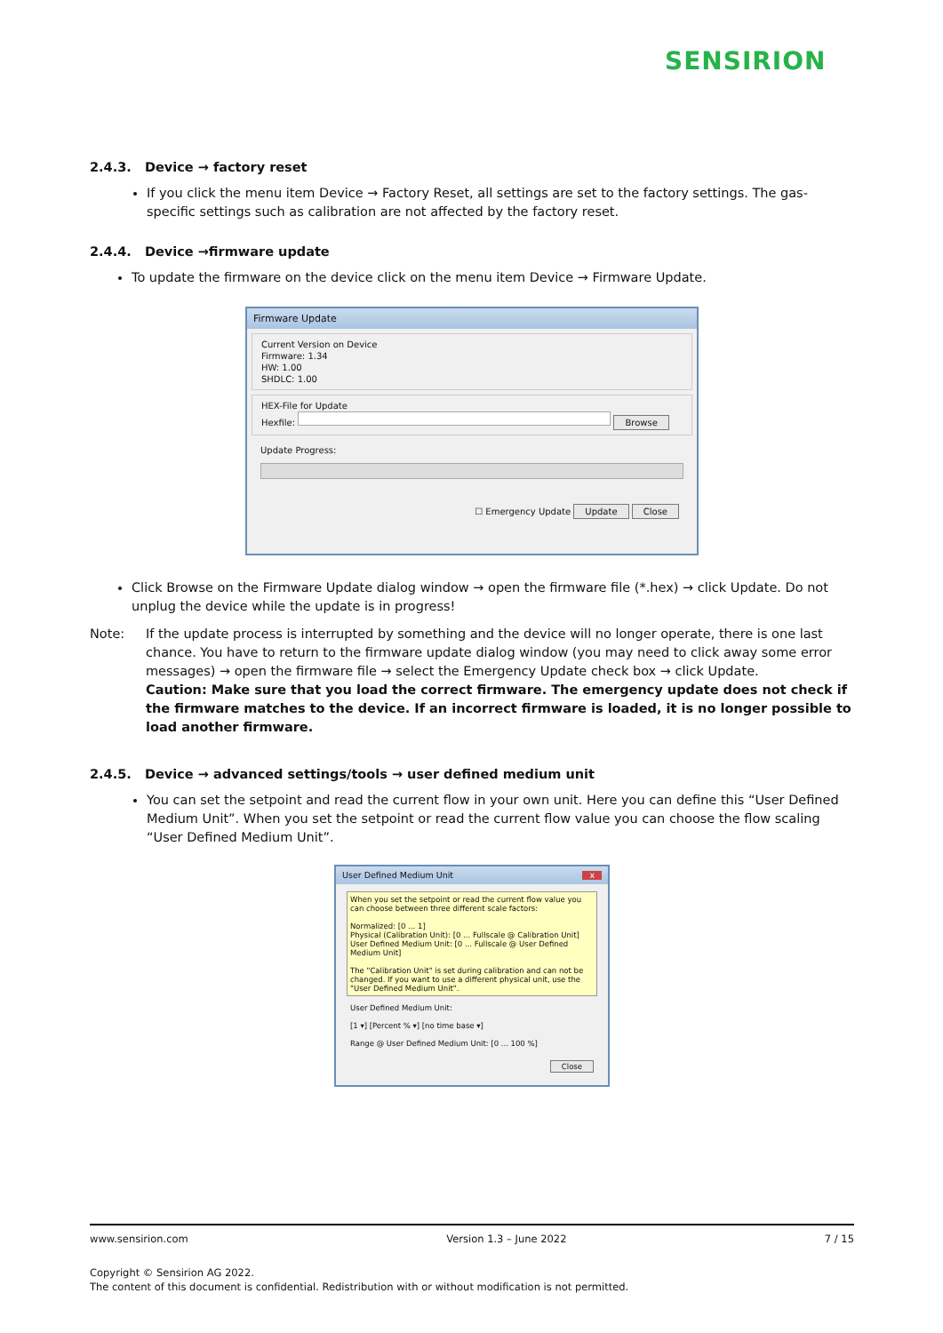SENSIRION
2.4.3. Device → factory reset
If you click the menu item Device → Factory Reset, all settings are set to the factory settings. The gas-specific settings such as calibration are not affected by the factory reset.
2.4.4. Device →firmware update
To update the firmware on the device click on the menu item Device → Firmware Update.
Firmware Update
Current Version on Device
Firmware: 1.34
HW: 1.00
SHDLC: 1.00
HEX-File for Update
Hexfile: Browse
Update Progress:
☐ Emergency Update Update Close
Click Browse on the Firmware Update dialog window → open the firmware file (*.hex) → click Update. Do not unplug the device while the update is in progress!
Note: If the update process is interrupted by something and the device will no longer operate, there is one last chance. You have to return to the firmware update dialog window (you may need to click away some error messages) → open the firmware file → select the Emergency Update check box → click Update.
Caution: Make sure that you load the correct firmware. The emergency update does not check if the firmware matches to the device. If an incorrect firmware is loaded, it is no longer possible to load another firmware.
2.4.5. Device → advanced settings/tools → user defined medium unit
You can set the setpoint and read the current flow in your own unit. Here you can define this “User Defined Medium Unit”. When you set the setpoint or read the current flow value you can choose the flow scaling “User Defined Medium Unit”.
User Defined Medium Unit x
When you set the setpoint or read the current flow value you can choose between three different scale factors:
Normalized: [0 ... 1]
Physical (Calibration Unit): [0 ... Fullscale @ Calibration Unit]
User Defined Medium Unit: [0 ... Fullscale @ User Defined Medium Unit]
The "Calibration Unit" is set during calibration and can not be changed. If you want to use a different physical unit, use the "User Defined Medium Unit".
User Defined Medium Unit:
[1 ▾] [Percent % ▾] [no time base ▾]
Range @ User Defined Medium Unit: [0 ... 100 %]
Close
www.sensirion.com Version 1.3 – June 2022 7 / 15
Copyright © Sensirion AG 2022.
The content of this document is confidential. Redistribution with or without modification is not permitted.